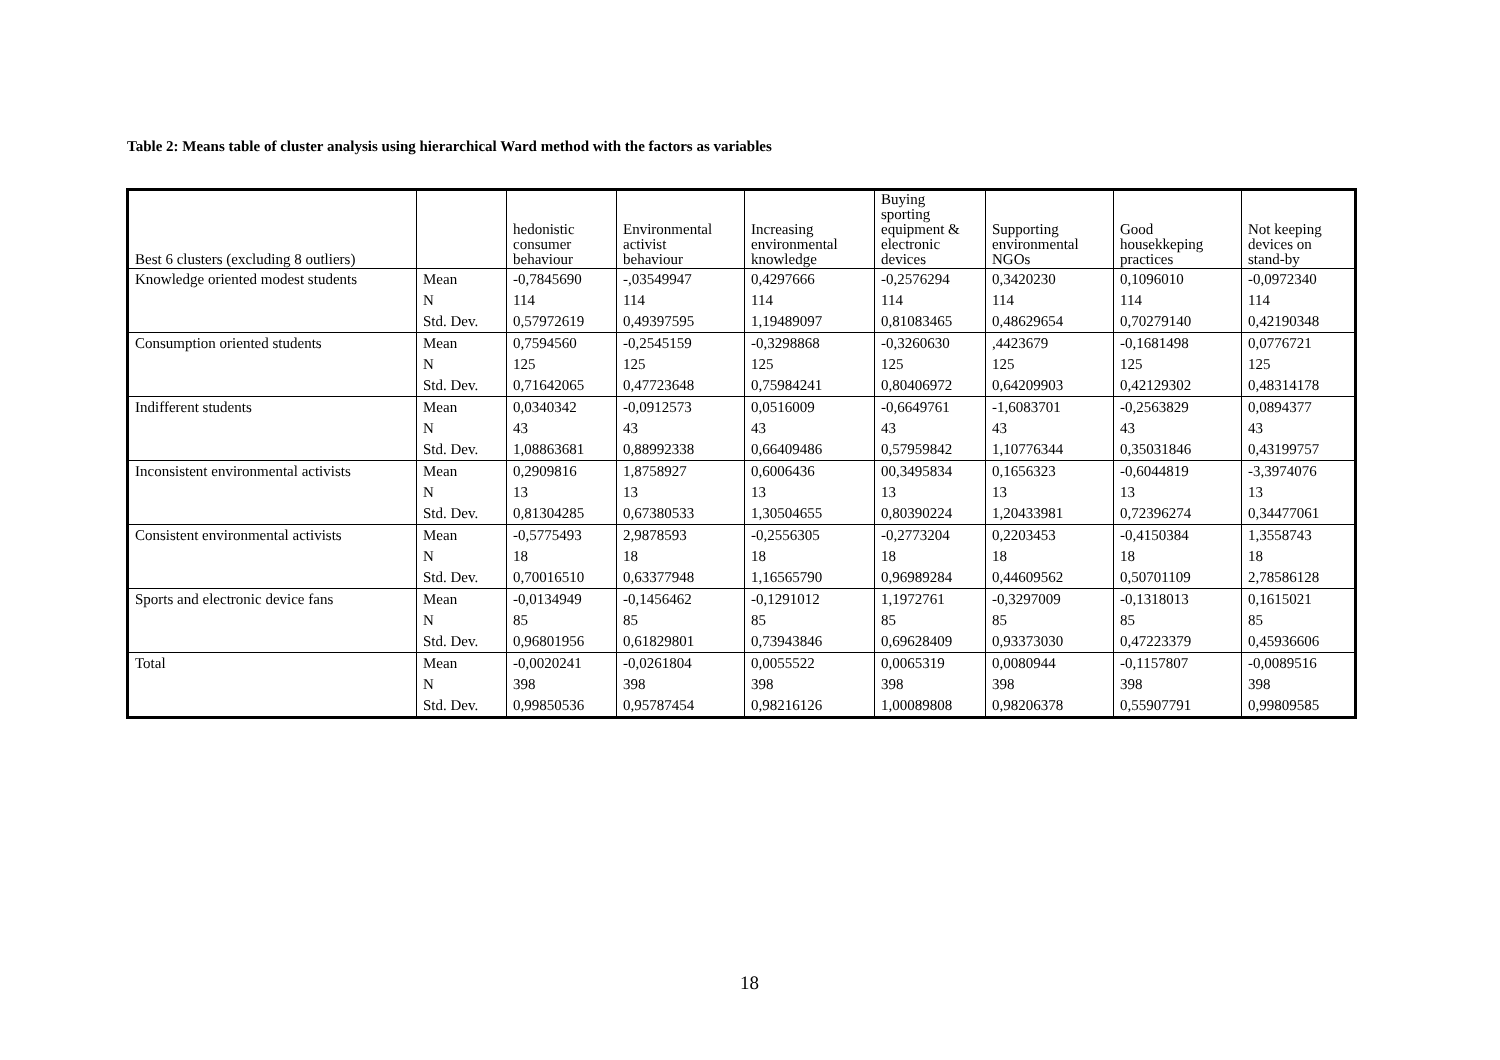Table 2: Means table of cluster analysis using hierarchical Ward method with the factors as variables
| Best 6 clusters (excluding 8 outliers) | | hedonistic consumer behaviour | Environmental activist behaviour | Increasing environmental knowledge | Buying sporting equipment & electronic devices | Supporting environmental NGOs | Good housekkeping practices | Not keeping devices on stand-by |
| --- | --- | --- | --- | --- | --- | --- | --- | --- |
| Knowledge oriented modest students | Mean | -0,7845690 | -,03549947 | 0,4297666 | -0,2576294 | 0,3420230 | 0,1096010 | -0,0972340 |
| | N | 114 | 114 | 114 | 114 | 114 | 114 | 114 |
| | Std. Dev. | 0,57972619 | 0,49397595 | 1,19489097 | 0,81083465 | 0,48629654 | 0,70279140 | 0,42190348 |
| Consumption oriented students | Mean | 0,7594560 | -0,2545159 | -0,3298868 | -0,3260630 | ,4423679 | -0,1681498 | 0,0776721 |
| | N | 125 | 125 | 125 | 125 | 125 | 125 | 125 |
| | Std. Dev. | 0,71642065 | 0,47723648 | 0,75984241 | 0,80406972 | 0,64209903 | 0,42129302 | 0,48314178 |
| Indifferent students | Mean | 0,0340342 | -0,0912573 | 0,0516009 | -0,6649761 | -1,6083701 | -0,2563829 | 0,0894377 |
| | N | 43 | 43 | 43 | 43 | 43 | 43 | 43 |
| | Std. Dev. | 1,08863681 | 0,88992338 | 0,66409486 | 0,57959842 | 1,10776344 | 0,35031846 | 0,43199757 |
| Inconsistent environmental activists | Mean | 0,2909816 | 1,8758927 | 0,6006436 | 00,3495834 | 0,1656323 | -0,6044819 | -3,3974076 |
| | N | 13 | 13 | 13 | 13 | 13 | 13 | 13 |
| | Std. Dev. | 0,81304285 | 0,67380533 | 1,30504655 | 0,80390224 | 1,20433981 | 0,72396274 | 0,34477061 |
| Consistent environmental activists | Mean | -0,5775493 | 2,9878593 | -0,2556305 | -0,2773204 | 0,2203453 | -0,4150384 | 1,3558743 |
| | N | 18 | 18 | 18 | 18 | 18 | 18 | 18 |
| | Std. Dev. | 0,70016510 | 0,63377948 | 1,16565790 | 0,96989284 | 0,44609562 | 0,50701109 | 2,78586128 |
| Sports and electronic device fans | Mean | -0,0134949 | -0,1456462 | -0,1291012 | 1,1972761 | -0,3297009 | -0,1318013 | 0,1615021 |
| | N | 85 | 85 | 85 | 85 | 85 | 85 | 85 |
| | Std. Dev. | 0,96801956 | 0,61829801 | 0,73943846 | 0,69628409 | 0,93373030 | 0,47223379 | 0,45936606 |
| Total | Mean | -0,0020241 | -0,0261804 | 0,0055522 | 0,0065319 | 0,0080944 | -0,1157807 | -0,0089516 |
| | N | 398 | 398 | 398 | 398 | 398 | 398 | 398 |
| | Std. Dev. | 0,99850536 | 0,95787454 | 0,98216126 | 1,00089808 | 0,98206378 | 0,55907791 | 0,99809585 |
18